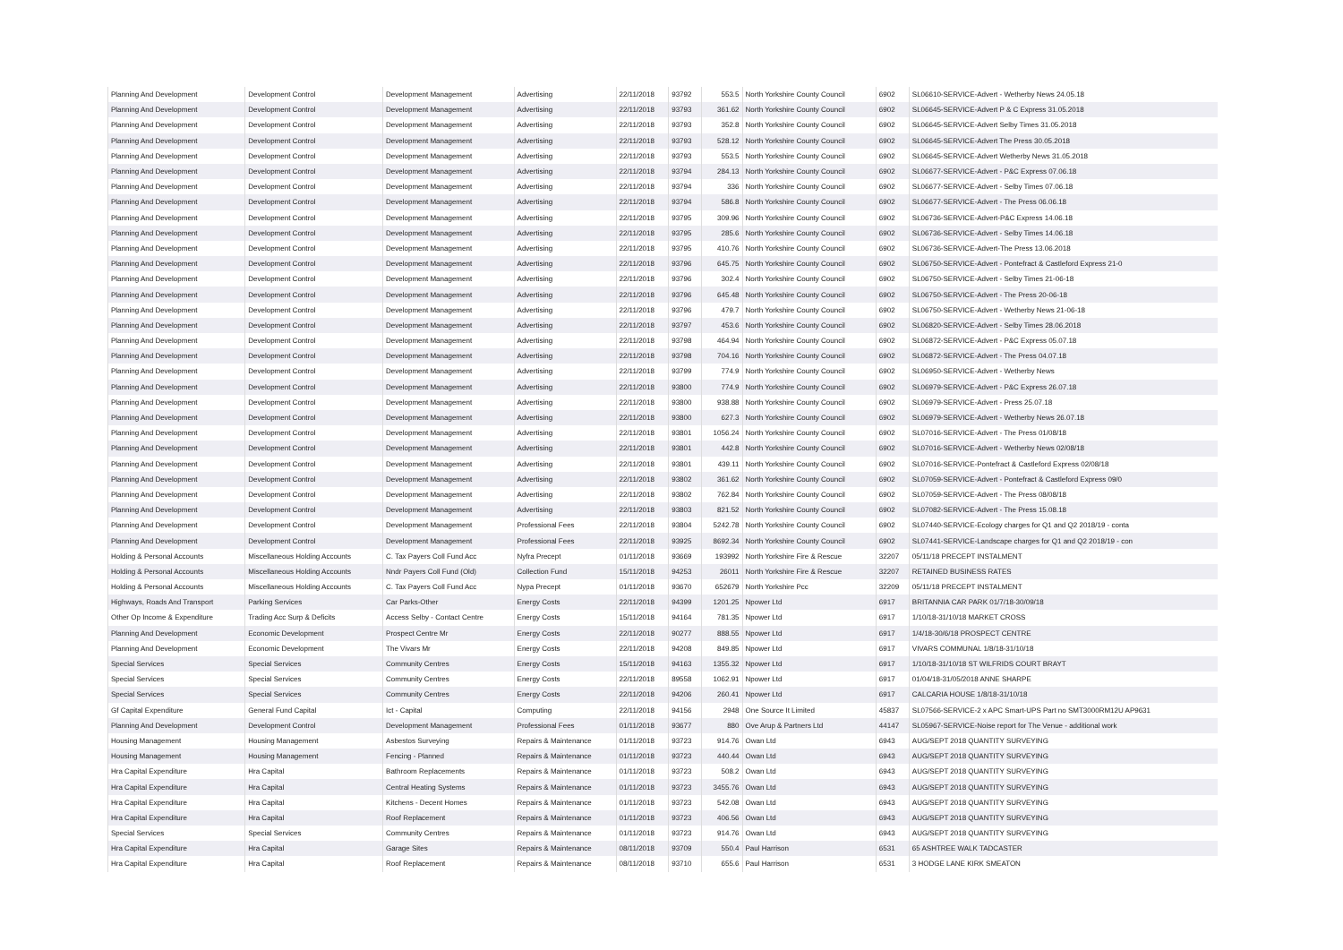| Planning And Development | Development Control | Development Management | Advertising | 22/11/2018 | 93792 | 553.5 | North Yorkshire County Council | 6902 | SL06610-SERVICE-Advert - Wetherby News 24.05.18 |
| Planning And Development | Development Control | Development Management | Advertising | 22/11/2018 | 93793 | 361.62 | North Yorkshire County Council | 6902 | SL06645-SERVICE-Advert P & C Express 31.05.2018 |
| Planning And Development | Development Control | Development Management | Advertising | 22/11/2018 | 93793 | 352.8 | North Yorkshire County Council | 6902 | SL06645-SERVICE-Advert Selby Times 31.05.2018 |
| Planning And Development | Development Control | Development Management | Advertising | 22/11/2018 | 93793 | 528.12 | North Yorkshire County Council | 6902 | SL06645-SERVICE-Advert The Press 30.05.2018 |
| Planning And Development | Development Control | Development Management | Advertising | 22/11/2018 | 93793 | 553.5 | North Yorkshire County Council | 6902 | SL06645-SERVICE-Advert Wetherby News 31.05.2018 |
| Planning And Development | Development Control | Development Management | Advertising | 22/11/2018 | 93794 | 284.13 | North Yorkshire County Council | 6902 | SL06677-SERVICE-Advert - P&C Express 07.06.18 |
| Planning And Development | Development Control | Development Management | Advertising | 22/11/2018 | 93794 | 336 | North Yorkshire County Council | 6902 | SL06677-SERVICE-Advert - Selby Times 07.06.18 |
| Planning And Development | Development Control | Development Management | Advertising | 22/11/2018 | 93794 | 586.8 | North Yorkshire County Council | 6902 | SL06677-SERVICE-Advert - The Press 06.06.18 |
| Planning And Development | Development Control | Development Management | Advertising | 22/11/2018 | 93795 | 309.96 | North Yorkshire County Council | 6902 | SL06736-SERVICE-Advert-P&C Express 14.06.18 |
| Planning And Development | Development Control | Development Management | Advertising | 22/11/2018 | 93795 | 285.6 | North Yorkshire County Council | 6902 | SL06736-SERVICE-Advert - Selby Times 14.06.18 |
| Planning And Development | Development Control | Development Management | Advertising | 22/11/2018 | 93795 | 410.76 | North Yorkshire County Council | 6902 | SL06736-SERVICE-Advert-The Press 13.06.2018 |
| Planning And Development | Development Control | Development Management | Advertising | 22/11/2018 | 93796 | 645.75 | North Yorkshire County Council | 6902 | SL06750-SERVICE-Advert - Pontefract & Castleford Express 21-0 |
| Planning And Development | Development Control | Development Management | Advertising | 22/11/2018 | 93796 | 302.4 | North Yorkshire County Council | 6902 | SL06750-SERVICE-Advert - Selby Times 21-06-18 |
| Planning And Development | Development Control | Development Management | Advertising | 22/11/2018 | 93796 | 645.48 | North Yorkshire County Council | 6902 | SL06750-SERVICE-Advert - The Press 20-06-18 |
| Planning And Development | Development Control | Development Management | Advertising | 22/11/2018 | 93796 | 479.7 | North Yorkshire County Council | 6902 | SL06750-SERVICE-Advert - Wetherby News 21-06-18 |
| Planning And Development | Development Control | Development Management | Advertising | 22/11/2018 | 93797 | 453.6 | North Yorkshire County Council | 6902 | SL06820-SERVICE-Advert - Selby Times 28.06.2018 |
| Planning And Development | Development Control | Development Management | Advertising | 22/11/2018 | 93798 | 464.94 | North Yorkshire County Council | 6902 | SL06872-SERVICE-Advert - P&C Express 05.07.18 |
| Planning And Development | Development Control | Development Management | Advertising | 22/11/2018 | 93798 | 704.16 | North Yorkshire County Council | 6902 | SL06872-SERVICE-Advert - The Press 04.07.18 |
| Planning And Development | Development Control | Development Management | Advertising | 22/11/2018 | 93799 | 774.9 | North Yorkshire County Council | 6902 | SL06950-SERVICE-Advert - Wetherby News |
| Planning And Development | Development Control | Development Management | Advertising | 22/11/2018 | 93800 | 774.9 | North Yorkshire County Council | 6902 | SL06979-SERVICE-Advert - P&C Express 26.07.18 |
| Planning And Development | Development Control | Development Management | Advertising | 22/11/2018 | 93800 | 938.88 | North Yorkshire County Council | 6902 | SL06979-SERVICE-Advert - Press 25.07.18 |
| Planning And Development | Development Control | Development Management | Advertising | 22/11/2018 | 93800 | 627.3 | North Yorkshire County Council | 6902 | SL06979-SERVICE-Advert - Wetherby News 26.07.18 |
| Planning And Development | Development Control | Development Management | Advertising | 22/11/2018 | 93801 | 1056.24 | North Yorkshire County Council | 6902 | SL07016-SERVICE-Advert - The Press 01/08/18 |
| Planning And Development | Development Control | Development Management | Advertising | 22/11/2018 | 93801 | 442.8 | North Yorkshire County Council | 6902 | SL07016-SERVICE-Advert - Wetherby News 02/08/18 |
| Planning And Development | Development Control | Development Management | Advertising | 22/11/2018 | 93801 | 439.11 | North Yorkshire County Council | 6902 | SL07016-SERVICE-Pontefract & Castleford Express 02/08/18 |
| Planning And Development | Development Control | Development Management | Advertising | 22/11/2018 | 93802 | 361.62 | North Yorkshire County Council | 6902 | SL07059-SERVICE-Advert - Pontefract & Castleford Express 09/0 |
| Planning And Development | Development Control | Development Management | Advertising | 22/11/2018 | 93802 | 762.84 | North Yorkshire County Council | 6902 | SL07059-SERVICE-Advert - The Press 08/08/18 |
| Planning And Development | Development Control | Development Management | Advertising | 22/11/2018 | 93803 | 821.52 | North Yorkshire County Council | 6902 | SL07082-SERVICE-Advert - The Press 15.08.18 |
| Planning And Development | Development Control | Development Management | Professional Fees | 22/11/2018 | 93804 | 5242.78 | North Yorkshire County Council | 6902 | SL07440-SERVICE-Ecology charges for Q1 and Q2 2018/19 - conta |
| Planning And Development | Development Control | Development Management | Professional Fees | 22/11/2018 | 93925 | 8692.34 | North Yorkshire County Council | 6902 | SL07441-SERVICE-Landscape charges for Q1 and Q2 2018/19 - con |
| Holding & Personal Accounts | Miscellaneous Holding Accounts | C. Tax Payers Coll Fund Acc | Nyfra Precept | 01/11/2018 | 93669 | 193992 | North Yorkshire Fire & Rescue | 32207 | 05/11/18 PRECEPT INSTALMENT |
| Holding & Personal Accounts | Miscellaneous Holding Accounts | Nndr Payers Coll Fund (Old) | Collection Fund | 15/11/2018 | 94253 | 26011 | North Yorkshire Fire & Rescue | 32207 | RETAINED BUSINESS RATES |
| Holding & Personal Accounts | Miscellaneous Holding Accounts | C. Tax Payers Coll Fund Acc | Nypa Precept | 01/11/2018 | 93670 | 652679 | North Yorkshire Pcc | 32209 | 05/11/18 PRECEPT INSTALMENT |
| Highways, Roads And Transport | Parking Services | Car Parks-Other | Energy Costs | 22/11/2018 | 94399 | 1201.25 | Npower Ltd | 6917 | BRITANNIA CAR PARK 01/7/18-30/09/18 |
| Other Op Income & Expenditure | Trading Acc Surp & Deficits | Access Selby - Contact Centre | Energy Costs | 15/11/2018 | 94164 | 781.35 | Npower Ltd | 6917 | 1/10/18-31/10/18 MARKET CROSS |
| Planning And Development | Economic Development | Prospect Centre Mr | Energy Costs | 22/11/2018 | 90277 | 888.55 | Npower Ltd | 6917 | 1/4/18-30/6/18 PROSPECT CENTRE |
| Planning And Development | Economic Development | The Vivars Mr | Energy Costs | 22/11/2018 | 94208 | 849.85 | Npower Ltd | 6917 | VIVARS COMMUNAL 1/8/18-31/10/18 |
| Special Services | Special Services | Community Centres | Energy Costs | 15/11/2018 | 94163 | 1355.32 | Npower Ltd | 6917 | 1/10/18-31/10/18 ST WILFRIDS COURT BRAYT |
| Special Services | Special Services | Community Centres | Energy Costs | 22/11/2018 | 89558 | 1062.91 | Npower Ltd | 6917 | 01/04/18-31/05/2018 ANNE SHARPE |
| Special Services | Special Services | Community Centres | Energy Costs | 22/11/2018 | 94206 | 260.41 | Npower Ltd | 6917 | CALCARIA HOUSE 1/8/18-31/10/18 |
| Gf Capital Expenditure | General Fund Capital | Ict - Capital | Computing | 22/11/2018 | 94156 | 2948 | One Source It Limited | 45837 | SL07566-SERVICE-2 x APC Smart-UPS Part no SMT3000RM12U AP9631 |
| Planning And Development | Development Control | Development Management | Professional Fees | 01/11/2018 | 93677 | 880 | Ove Arup & Partners Ltd | 44147 | SL05967-SERVICE-Noise report for The Venue - additional work |
| Housing Management | Housing Management | Asbestos Surveying | Repairs & Maintenance | 01/11/2018 | 93723 | 914.76 | Owan Ltd | 6943 | AUG/SEPT 2018 QUANTITY SURVEYING |
| Housing Management | Housing Management | Fencing - Planned | Repairs & Maintenance | 01/11/2018 | 93723 | 440.44 | Owan Ltd | 6943 | AUG/SEPT 2018 QUANTITY SURVEYING |
| Hra Capital Expenditure | Hra Capital | Bathroom Replacements | Repairs & Maintenance | 01/11/2018 | 93723 | 508.2 | Owan Ltd | 6943 | AUG/SEPT 2018 QUANTITY SURVEYING |
| Hra Capital Expenditure | Hra Capital | Central Heating Systems | Repairs & Maintenance | 01/11/2018 | 93723 | 3455.76 | Owan Ltd | 6943 | AUG/SEPT 2018 QUANTITY SURVEYING |
| Hra Capital Expenditure | Hra Capital | Kitchens - Decent Homes | Repairs & Maintenance | 01/11/2018 | 93723 | 542.08 | Owan Ltd | 6943 | AUG/SEPT 2018 QUANTITY SURVEYING |
| Hra Capital Expenditure | Hra Capital | Roof Replacement | Repairs & Maintenance | 01/11/2018 | 93723 | 406.56 | Owan Ltd | 6943 | AUG/SEPT 2018 QUANTITY SURVEYING |
| Special Services | Special Services | Community Centres | Repairs & Maintenance | 01/11/2018 | 93723 | 914.76 | Owan Ltd | 6943 | AUG/SEPT 2018 QUANTITY SURVEYING |
| Hra Capital Expenditure | Hra Capital | Garage Sites | Repairs & Maintenance | 08/11/2018 | 93709 | 550.4 | Paul Harrison | 6531 | 65 ASHTREE WALK TADCASTER |
| Hra Capital Expenditure | Hra Capital | Roof Replacement | Repairs & Maintenance | 08/11/2018 | 93710 | 655.6 | Paul Harrison | 6531 | 3 HODGE LANE KIRK SMEATON |